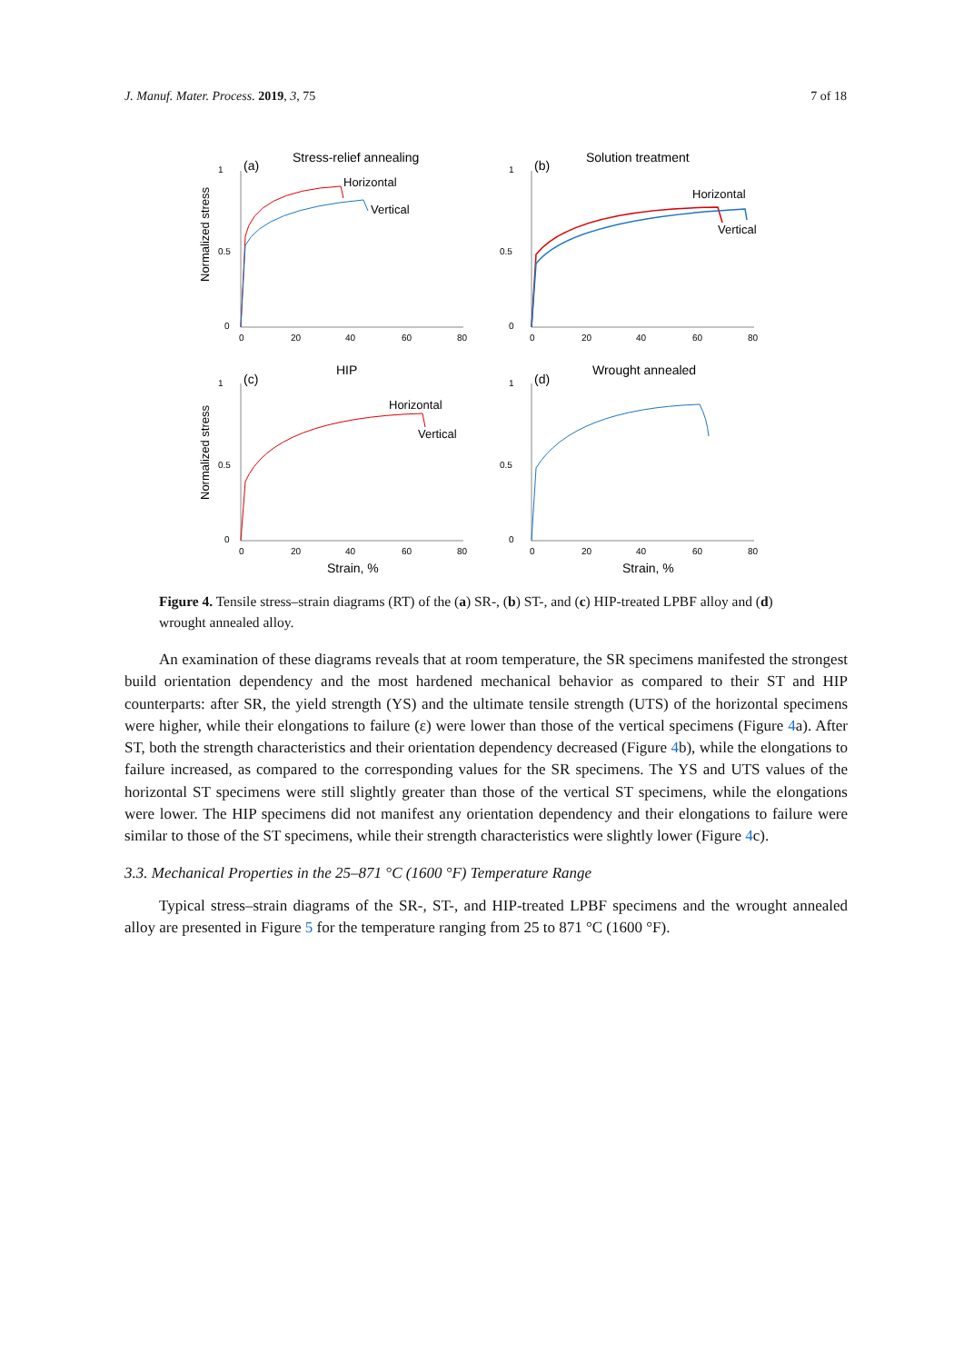J. Manuf. Mater. Process. 2019, 3, 75 7 of 18
Stress-relief annealing
(a)
0
1
0.5
0
20
40
60
80
Normalized stress
Horizontal
Vertical
Solution treatment
(b)
0
1
0.5
0
20
40
60
80
Horizontal
Vertical
HIP
(c)
0
1
0.5
0
20
40
60
80
Normalized stress
Horizontal
Vertical
Wrought annealed
(d)
0
1
0.5
0
20
40
60
80
Strain, %
Strain, %
Figure 4. Tensile stress–strain diagrams (RT) of the (a) SR-, (b) ST-, and (c) HIP-treated LPBF alloy and (d) wrought annealed alloy.
An examination of these diagrams reveals that at room temperature, the SR specimens manifested the strongest build orientation dependency and the most hardened mechanical behavior as compared to their ST and HIP counterparts: after SR, the yield strength (YS) and the ultimate tensile strength (UTS) of the horizontal specimens were higher, while their elongations to failure (ε) were lower than those of the vertical specimens (Figure 4a). After ST, both the strength characteristics and their orientation dependency decreased (Figure 4b), while the elongations to failure increased, as compared to the corresponding values for the SR specimens. The YS and UTS values of the horizontal ST specimens were still slightly greater than those of the vertical ST specimens, while the elongations were lower. The HIP specimens did not manifest any orientation dependency and their elongations to failure were similar to those of the ST specimens, while their strength characteristics were slightly lower (Figure 4c).
3.3. Mechanical Properties in the 25–871 °C (1600 °F) Temperature Range
Typical stress–strain diagrams of the SR-, ST-, and HIP-treated LPBF specimens and the wrought annealed alloy are presented in Figure 5 for the temperature ranging from 25 to 871 °C (1600 °F).